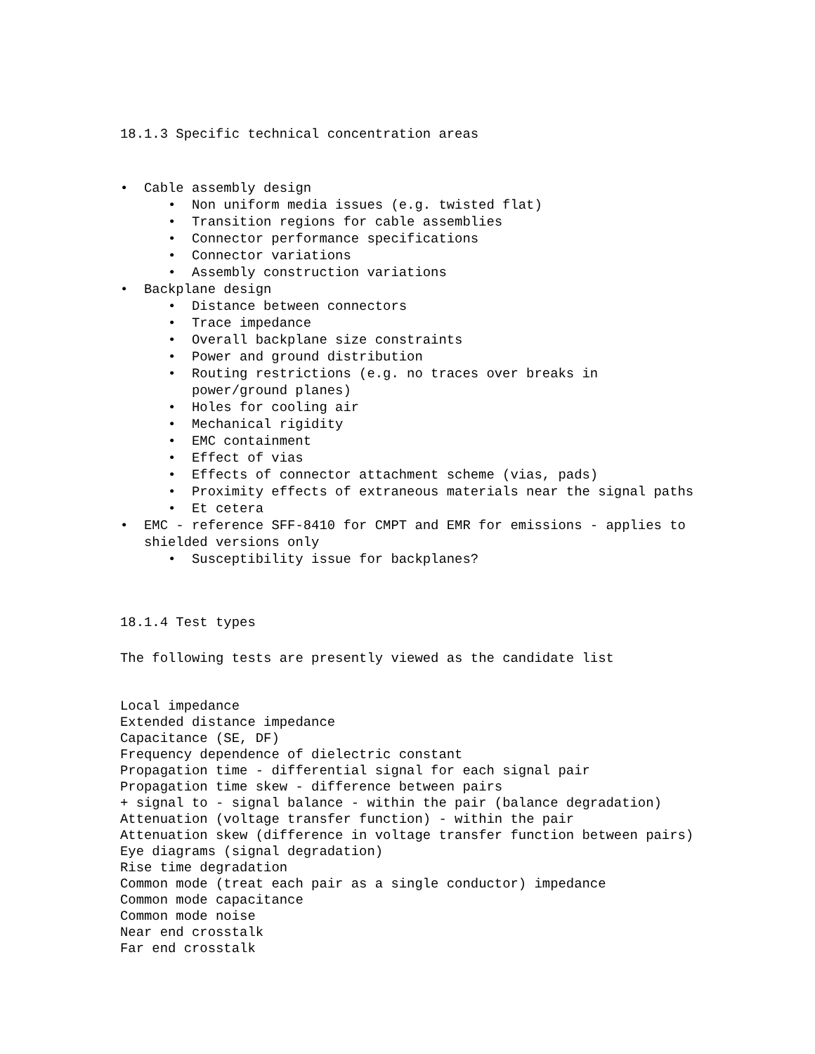18.1.3 Specific technical concentration areas
• Cable assembly design
• Non uniform media issues (e.g. twisted flat)
• Transition regions for cable assemblies
• Connector performance specifications
• Connector variations
• Assembly construction variations
• Backplane design
• Distance between connectors
• Trace impedance
• Overall backplane size constraints
• Power and ground distribution
• Routing restrictions (e.g. no traces over breaks in
power/ground planes)
• Holes for cooling air
• Mechanical rigidity
• EMC containment
• Effect of vias
• Effects of connector attachment scheme (vias, pads)
• Proximity effects of extraneous materials near the signal paths
• Et cetera
• EMC - reference SFF-8410 for CMPT and EMR for emissions - applies to
shielded versions only
• Susceptibility issue for backplanes?
18.1.4 Test types
The following tests are presently viewed as the candidate list
Local impedance
Extended distance impedance
Capacitance (SE, DF)
Frequency dependence of dielectric constant
Propagation time - differential signal for each signal pair
Propagation time skew - difference between pairs
+ signal to - signal balance - within the pair (balance degradation)
Attenuation (voltage transfer function) - within the pair
Attenuation skew (difference in voltage transfer function between pairs)
Eye diagrams (signal degradation)
Rise time degradation
Common mode (treat each pair as a single conductor) impedance
Common mode capacitance
Common mode noise
Near end crosstalk
Far end crosstalk